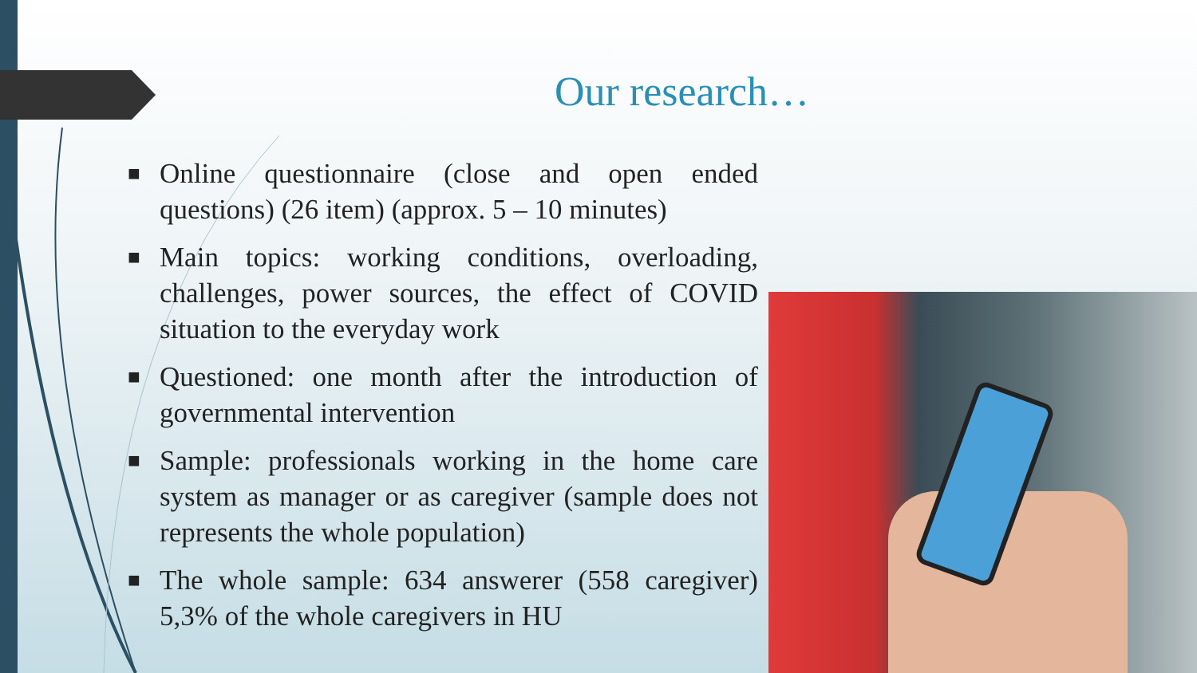Our research…
■ Online questionnaire (close and open ended questions) (26 item) (approx. 5 – 10 minutes)
■ Main topics: working conditions, overloading, challenges, power sources, the effect of COVID situation to the everyday work
■ Questioned: one month after the introduction of governmental intervention
■ Sample: professionals working in the home care system as manager or as caregiver (sample does not represents the whole population)
■ The whole sample: 634 answerer (558 caregiver) 5,3% of the whole caregivers in HU